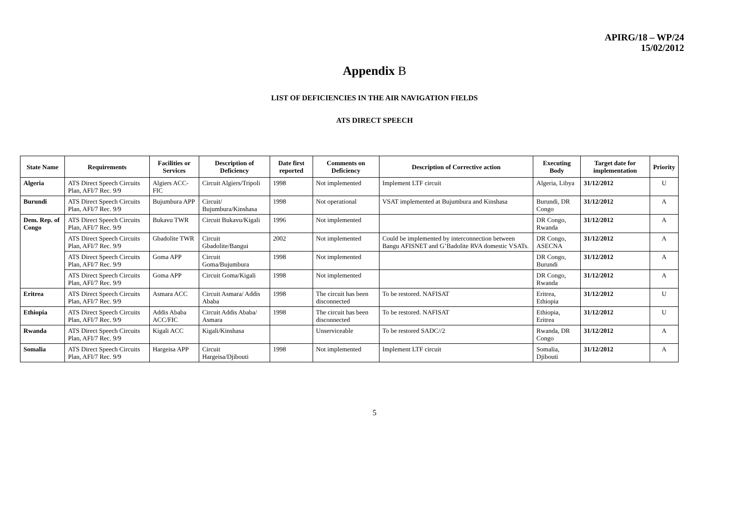APIRG/18 – WP/24
15/02/2012
Appendix B
LIST OF DEFICIENCIES IN THE AIR NAVIGATION FIELDS
ATS DIRECT SPEECH
| State Name | Requirements | Facilities or Services | Description of Deficiency | Date first reported | Comments on Deficiency | Description of Corrective action | Executing Body | Target date for implementation | Priority |
| --- | --- | --- | --- | --- | --- | --- | --- | --- | --- |
| Algeria | ATS Direct Speech Circuits Plan, AFI/7 Rec. 9/9 | Algiers ACC-FIC | Circuit Algiers/Tripoli | 1998 | Not implemented | Implement LTF circuit | Algeria, Libya | 31/12/2012 | U |
| Burundi | ATS Direct Speech Circuits Plan, AFI/7 Rec. 9/9 | Bujumbura APP | Circuit/ Bujumbura/Kinshasa | 1998 | Not operational | VSAT implemented at Bujumbura and Kinshasa | Burundi, DR Congo | 31/12/2012 | A |
| Dem. Rep. of Congo | ATS Direct Speech Circuits Plan, AFI/7 Rec. 9/9 | Bukavu TWR | Circuit Bukavu/Kigali | 1996 | Not implemented | | DR Congo, Rwanda | 31/12/2012 | A |
| | ATS Direct Speech Circuits Plan, AFI/7 Rec. 9/9 | Gbadolite TWR | Circuit Gbadolite/Bangui | 2002 | Not implemented | Could be implemented by interconnection between Bangu AFISNET and G’Badolite RVA domestic VSATs. | DR Congo, ASECNA | 31/12/2012 | A |
| | ATS Direct Speech Circuits Plan, AFI/7 Rec. 9/9 | Goma APP | Circuit Goma/Bujumbura | 1998 | Not implemented | | DR Congo, Burundi | 31/12/2012 | A |
| | ATS Direct Speech Circuits Plan, AFI/7 Rec. 9/9 | Goma APP | Circuit Goma/Kigali | 1998 | Not implemented | | DR Congo, Rwanda | 31/12/2012 | A |
| Eritrea | ATS Direct Speech Circuits Plan, AFI/7 Rec. 9/9 | Asmara ACC | Circuit Asmara/ Addis Ababa | 1998 | The circuit has been disconnected | To be restored. NAFISAT | Eritrea, Ethiopia | 31/12/2012 | U |
| Ethiopia | ATS Direct Speech Circuits Plan, AFI/7 Rec. 9/9 | Addis Ababa ACC/FIC | Circuit Addis Ababa/ Asmara | 1998 | The circuit has been disconnected | To be restored. NAFISAT | Ethiopia, Eritrea | 31/12/2012 | U |
| Rwanda | ATS Direct Speech Circuits Plan, AFI/7 Rec. 9/9 | Kigali ACC | Kigali/Kinshasa | | Unserviceable | To be restored SADC//2 | Rwanda, DR Congo | 31/12/2012 | A |
| Somalia | ATS Direct Speech Circuits Plan, AFI/7 Rec. 9/9 | Hargeisa APP | Circuit Hargeisa/Djibouti | 1998 | Not implemented | Implement LTF circuit | Somalia, Djibouti | 31/12/2012 | A |
5